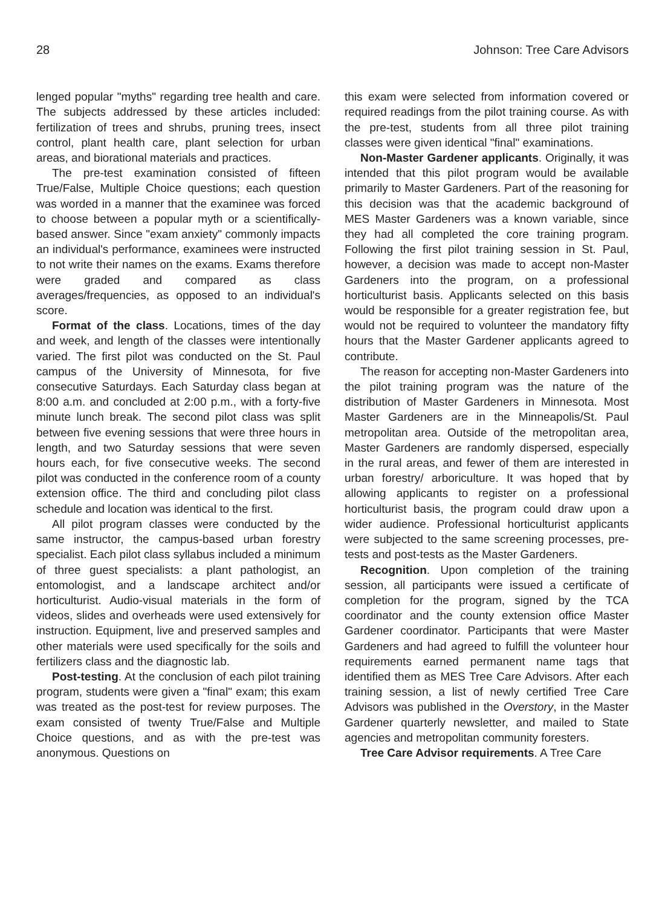28 Johnson: Tree Care Advisors
lenged popular "myths" regarding tree health and care. The subjects addressed by these articles included: fertilization of trees and shrubs, pruning trees, insect control, plant health care, plant selection for urban areas, and biorational materials and practices.
The pre-test examination consisted of fifteen True/False, Multiple Choice questions; each question was worded in a manner that the examinee was forced to choose between a popular myth or a scientifically-based answer. Since "exam anxiety" commonly impacts an individual's performance, examinees were instructed to not write their names on the exams. Exams therefore were graded and compared as class averages/frequencies, as opposed to an individual's score.
Format of the class. Locations, times of the day and week, and length of the classes were intentionally varied. The first pilot was conducted on the St. Paul campus of the University of Minnesota, for five consecutive Saturdays. Each Saturday class began at 8:00 a.m. and concluded at 2:00 p.m., with a forty-five minute lunch break. The second pilot class was split between five evening sessions that were three hours in length, and two Saturday sessions that were seven hours each, for five consecutive weeks. The second pilot was conducted in the conference room of a county extension office. The third and concluding pilot class schedule and location was identical to the first.
All pilot program classes were conducted by the same instructor, the campus-based urban forestry specialist. Each pilot class syllabus included a minimum of three guest specialists: a plant pathologist, an entomologist, and a landscape architect and/or horticulturist. Audio-visual materials in the form of videos, slides and overheads were used extensively for instruction. Equipment, live and preserved samples and other materials were used specifically for the soils and fertilizers class and the diagnostic lab.
Post-testing. At the conclusion of each pilot training program, students were given a "final" exam; this exam was treated as the post-test for review purposes. The exam consisted of twenty True/False and Multiple Choice questions, and as with the pre-test was anonymous. Questions on
this exam were selected from information covered or required readings from the pilot training course. As with the pre-test, students from all three pilot training classes were given identical "final" examinations.
Non-Master Gardener applicants. Originally, it was intended that this pilot program would be available primarily to Master Gardeners. Part of the reasoning for this decision was that the academic background of MES Master Gardeners was a known variable, since they had all completed the core training program. Following the first pilot training session in St. Paul, however, a decision was made to accept non-Master Gardeners into the program, on a professional horticulturist basis. Applicants selected on this basis would be responsible for a greater registration fee, but would not be required to volunteer the mandatory fifty hours that the Master Gardener applicants agreed to contribute.
The reason for accepting non-Master Gardeners into the pilot training program was the nature of the distribution of Master Gardeners in Minnesota. Most Master Gardeners are in the Minneapolis/St. Paul metropolitan area. Outside of the metropolitan area, Master Gardeners are randomly dispersed, especially in the rural areas, and fewer of them are interested in urban forestry/ arboriculture. It was hoped that by allowing applicants to register on a professional horticulturist basis, the program could draw upon a wider audience. Professional horticulturist applicants were subjected to the same screening processes, pre-tests and post-tests as the Master Gardeners.
Recognition. Upon completion of the training session, all participants were issued a certificate of completion for the program, signed by the TCA coordinator and the county extension office Master Gardener coordinator. Participants that were Master Gardeners and had agreed to fulfill the volunteer hour requirements earned permanent name tags that identified them as MES Tree Care Advisors. After each training session, a list of newly certified Tree Care Advisors was published in the Overstory, in the Master Gardener quarterly newsletter, and mailed to State agencies and metropolitan community foresters.
Tree Care Advisor requirements. A Tree Care